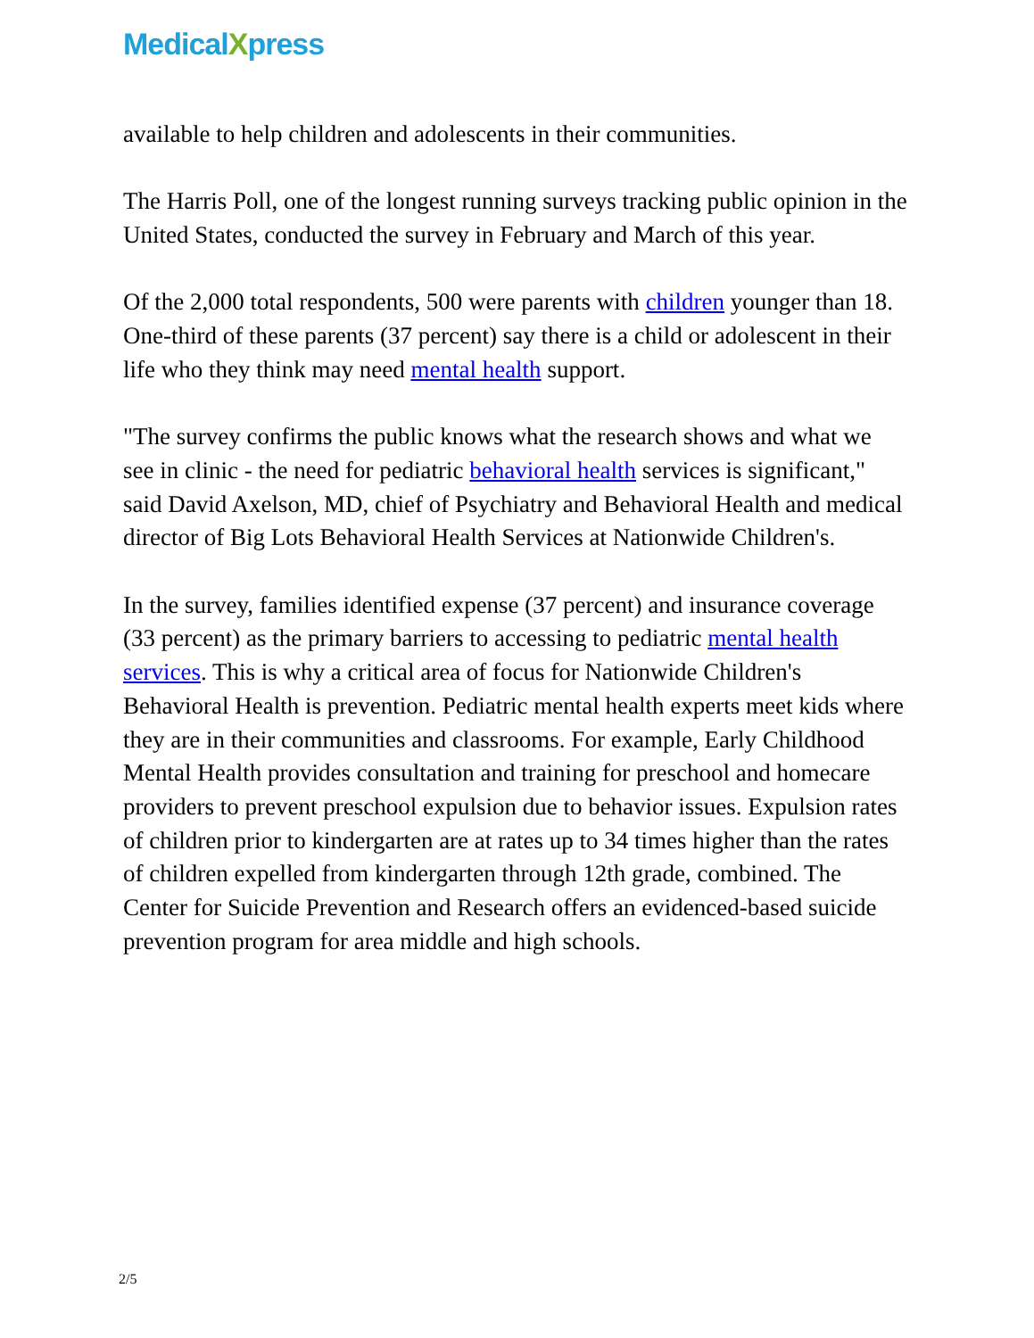MedicalXpress
available to help children and adolescents in their communities.
The Harris Poll, one of the longest running surveys tracking public opinion in the United States, conducted the survey in February and March of this year.
Of the 2,000 total respondents, 500 were parents with children younger than 18. One-third of these parents (37 percent) say there is a child or adolescent in their life who they think may need mental health support.
"The survey confirms the public knows what the research shows and what we see in clinic - the need for pediatric behavioral health services is significant," said David Axelson, MD, chief of Psychiatry and Behavioral Health and medical director of Big Lots Behavioral Health Services at Nationwide Children's.
In the survey, families identified expense (37 percent) and insurance coverage (33 percent) as the primary barriers to accessing to pediatric mental health services. This is why a critical area of focus for Nationwide Children's Behavioral Health is prevention. Pediatric mental health experts meet kids where they are in their communities and classrooms. For example, Early Childhood Mental Health provides consultation and training for preschool and homecare providers to prevent preschool expulsion due to behavior issues. Expulsion rates of children prior to kindergarten are at rates up to 34 times higher than the rates of children expelled from kindergarten through 12th grade, combined. The Center for Suicide Prevention and Research offers an evidenced-based suicide prevention program for area middle and high schools.
2/5